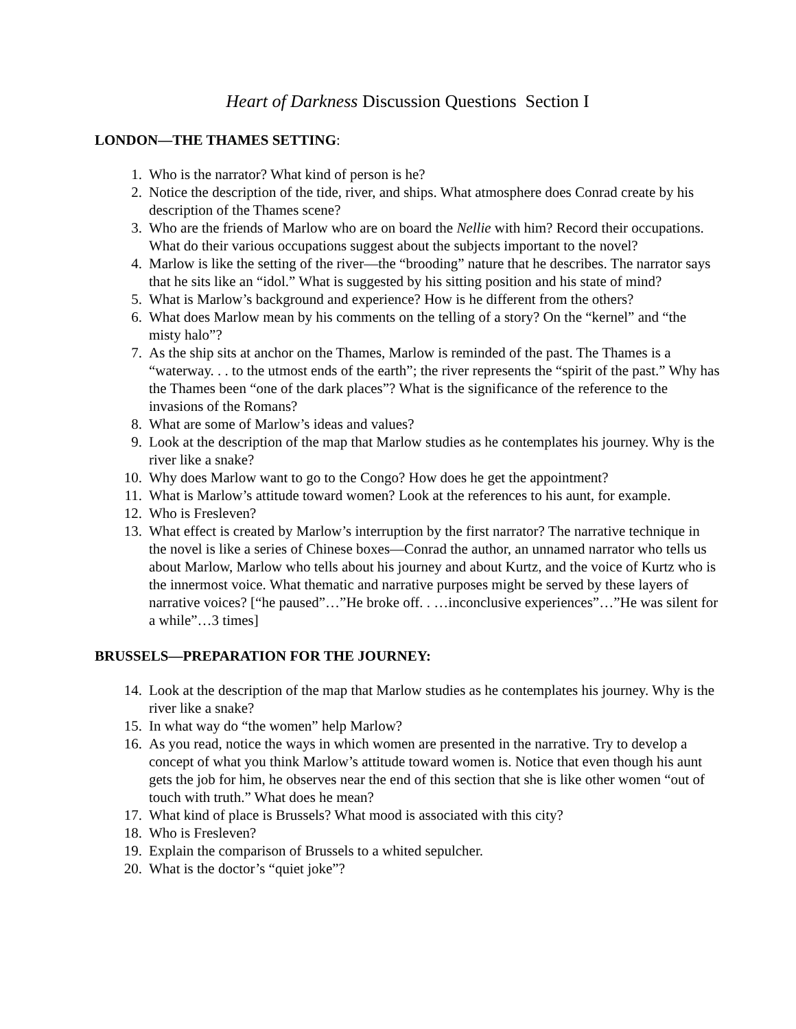Heart of Darkness Discussion Questions Section I
LONDON—THE THAMES SETTING:
1. Who is the narrator? What kind of person is he?
2. Notice the description of the tide, river, and ships. What atmosphere does Conrad create by his description of the Thames scene?
3. Who are the friends of Marlow who are on board the Nellie with him? Record their occupations. What do their various occupations suggest about the subjects important to the novel?
4. Marlow is like the setting of the river—the “brooding” nature that he describes. The narrator says that he sits like an “idol.” What is suggested by his sitting position and his state of mind?
5. What is Marlow’s background and experience? How is he different from the others?
6. What does Marlow mean by his comments on the telling of a story? On the “kernel” and “the misty halo”?
7. As the ship sits at anchor on the Thames, Marlow is reminded of the past. The Thames is a “waterway. . . to the utmost ends of the earth”; the river represents the “spirit of the past.” Why has the Thames been “one of the dark places”? What is the significance of the reference to the invasions of the Romans?
8. What are some of Marlow’s ideas and values?
9. Look at the description of the map that Marlow studies as he contemplates his journey. Why is the river like a snake?
10. Why does Marlow want to go to the Congo? How does he get the appointment?
11. What is Marlow’s attitude toward women? Look at the references to his aunt, for example.
12. Who is Fresleven?
13. What effect is created by Marlow’s interruption by the first narrator? The narrative technique in the novel is like a series of Chinese boxes—Conrad the author, an unnamed narrator who tells us about Marlow, Marlow who tells about his journey and about Kurtz, and the voice of Kurtz who is the innermost voice. What thematic and narrative purposes might be served by these layers of narrative voices? [“he paused”…”He broke off. . …inconclusive experiences”…”He was silent for a while”…3 times]
BRUSSELS—PREPARATION FOR THE JOURNEY:
14. Look at the description of the map that Marlow studies as he contemplates his journey. Why is the river like a snake?
15. In what way do “the women” help Marlow?
16. As you read, notice the ways in which women are presented in the narrative. Try to develop a concept of what you think Marlow’s attitude toward women is. Notice that even though his aunt gets the job for him, he observes near the end of this section that she is like other women “out of touch with truth.” What does he mean?
17. What kind of place is Brussels? What mood is associated with this city?
18. Who is Fresleven?
19. Explain the comparison of Brussels to a whited sepulcher.
20. What is the doctor’s “quiet joke”?